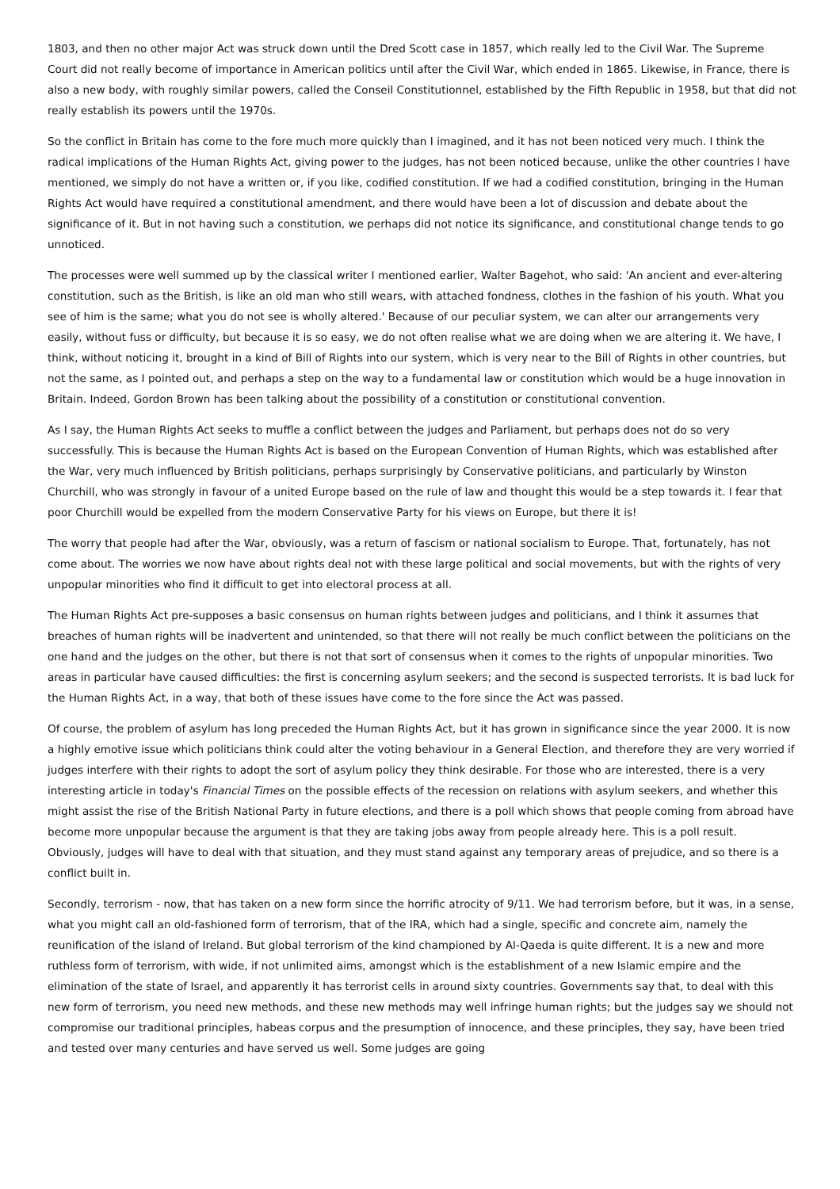1803, and then no other major Act was struck down until the Dred Scott case in 1857, which really led to the Civil War. The Supreme Court did not really become of importance in American politics until after the Civil War, which ended in 1865. Likewise, in France, there is also a new body, with roughly similar powers, called the Conseil Constitutionnel, established by the Fifth Republic in 1958, but that did not really establish its powers until the 1970s.
So the conflict in Britain has come to the fore much more quickly than I imagined, and it has not been noticed very much. I think the radical implications of the Human Rights Act, giving power to the judges, has not been noticed because, unlike the other countries I have mentioned, we simply do not have a written or, if you like, codified constitution. If we had a codified constitution, bringing in the Human Rights Act would have required a constitutional amendment, and there would have been a lot of discussion and debate about the significance of it. But in not having such a constitution, we perhaps did not notice its significance, and constitutional change tends to go unnoticed.
The processes were well summed up by the classical writer I mentioned earlier, Walter Bagehot, who said: 'An ancient and ever-altering constitution, such as the British, is like an old man who still wears, with attached fondness, clothes in the fashion of his youth. What you see of him is the same; what you do not see is wholly altered.' Because of our peculiar system, we can alter our arrangements very easily, without fuss or difficulty, but because it is so easy, we do not often realise what we are doing when we are altering it. We have, I think, without noticing it, brought in a kind of Bill of Rights into our system, which is very near to the Bill of Rights in other countries, but not the same, as I pointed out, and perhaps a step on the way to a fundamental law or constitution which would be a huge innovation in Britain. Indeed, Gordon Brown has been talking about the possibility of a constitution or constitutional convention.
As I say, the Human Rights Act seeks to muffle a conflict between the judges and Parliament, but perhaps does not do so very successfully. This is because the Human Rights Act is based on the European Convention of Human Rights, which was established after the War, very much influenced by British politicians, perhaps surprisingly by Conservative politicians, and particularly by Winston Churchill, who was strongly in favour of a united Europe based on the rule of law and thought this would be a step towards it. I fear that poor Churchill would be expelled from the modern Conservative Party for his views on Europe, but there it is!
The worry that people had after the War, obviously, was a return of fascism or national socialism to Europe. That, fortunately, has not come about. The worries we now have about rights deal not with these large political and social movements, but with the rights of very unpopular minorities who find it difficult to get into electoral process at all.
The Human Rights Act pre-supposes a basic consensus on human rights between judges and politicians, and I think it assumes that breaches of human rights will be inadvertent and unintended, so that there will not really be much conflict between the politicians on the one hand and the judges on the other, but there is not that sort of consensus when it comes to the rights of unpopular minorities. Two areas in particular have caused difficulties: the first is concerning asylum seekers; and the second is suspected terrorists. It is bad luck for the Human Rights Act, in a way, that both of these issues have come to the fore since the Act was passed.
Of course, the problem of asylum has long preceded the Human Rights Act, but it has grown in significance since the year 2000. It is now a highly emotive issue which politicians think could alter the voting behaviour in a General Election, and therefore they are very worried if judges interfere with their rights to adopt the sort of asylum policy they think desirable. For those who are interested, there is a very interesting article in today's Financial Times on the possible effects of the recession on relations with asylum seekers, and whether this might assist the rise of the British National Party in future elections, and there is a poll which shows that people coming from abroad have become more unpopular because the argument is that they are taking jobs away from people already here. This is a poll result. Obviously, judges will have to deal with that situation, and they must stand against any temporary areas of prejudice, and so there is a conflict built in.
Secondly, terrorism - now, that has taken on a new form since the horrific atrocity of 9/11. We had terrorism before, but it was, in a sense, what you might call an old-fashioned form of terrorism, that of the IRA, which had a single, specific and concrete aim, namely the reunification of the island of Ireland. But global terrorism of the kind championed by Al-Qaeda is quite different. It is a new and more ruthless form of terrorism, with wide, if not unlimited aims, amongst which is the establishment of a new Islamic empire and the elimination of the state of Israel, and apparently it has terrorist cells in around sixty countries. Governments say that, to deal with this new form of terrorism, you need new methods, and these new methods may well infringe human rights; but the judges say we should not compromise our traditional principles, habeas corpus and the presumption of innocence, and these principles, they say, have been tried and tested over many centuries and have served us well. Some judges are going